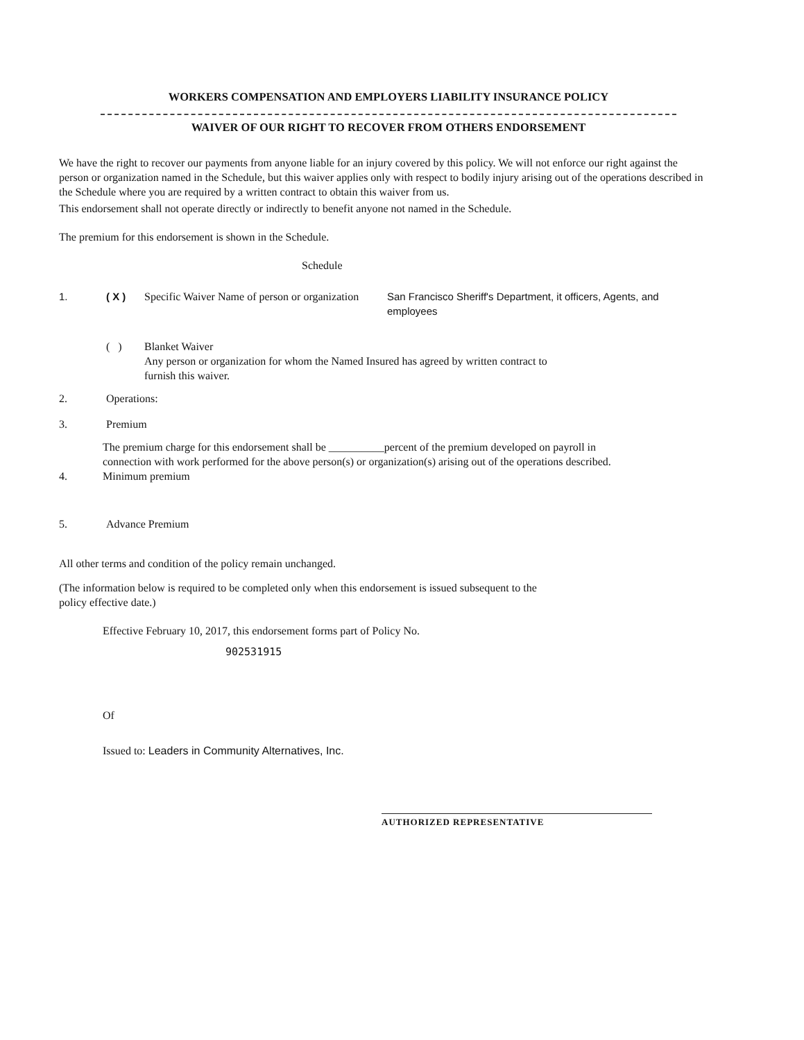WORKERS COMPENSATION AND EMPLOYERS LIABILITY INSURANCE POLICY
WAIVER OF OUR RIGHT TO RECOVER FROM OTHERS ENDORSEMENT
We have the right to recover our payments from anyone liable for an injury covered by this policy. We will not enforce our right against the person or organization named in the Schedule, but this waiver applies only with respect to bodily injury arising out of the operations described in the Schedule where you are required by a written contract to obtain this waiver from us.
This endorsement shall not operate directly or indirectly to benefit anyone not named in the Schedule.
The premium for this endorsement is shown in the Schedule.
Schedule
1. ( X ) Specific Waiver Name of person or organization San Francisco Sheriff's Department, it officers, Agents, and
employees
( ) Blanket Waiver
Any person or organization for whom the Named Insured has agreed by written contract to
furnish this waiver.
2. Operations:
3. Premium
The premium charge for this endorsement shall be __________percent of the premium developed on payroll in connection with work performed for the above person(s) or organization(s) arising out of the operations described.
4. Minimum premium
5. Advance Premium
All other terms and condition of the policy remain unchanged.
(The information below is required to be completed only when this endorsement is issued subsequent to the
policy effective date.)
Effective February 10, 2017, this endorsement forms part of Policy No.
902531915
Of
Issued to: Leaders in Community Alternatives, Inc.
AUTHORIZED REPRESENTATIVE